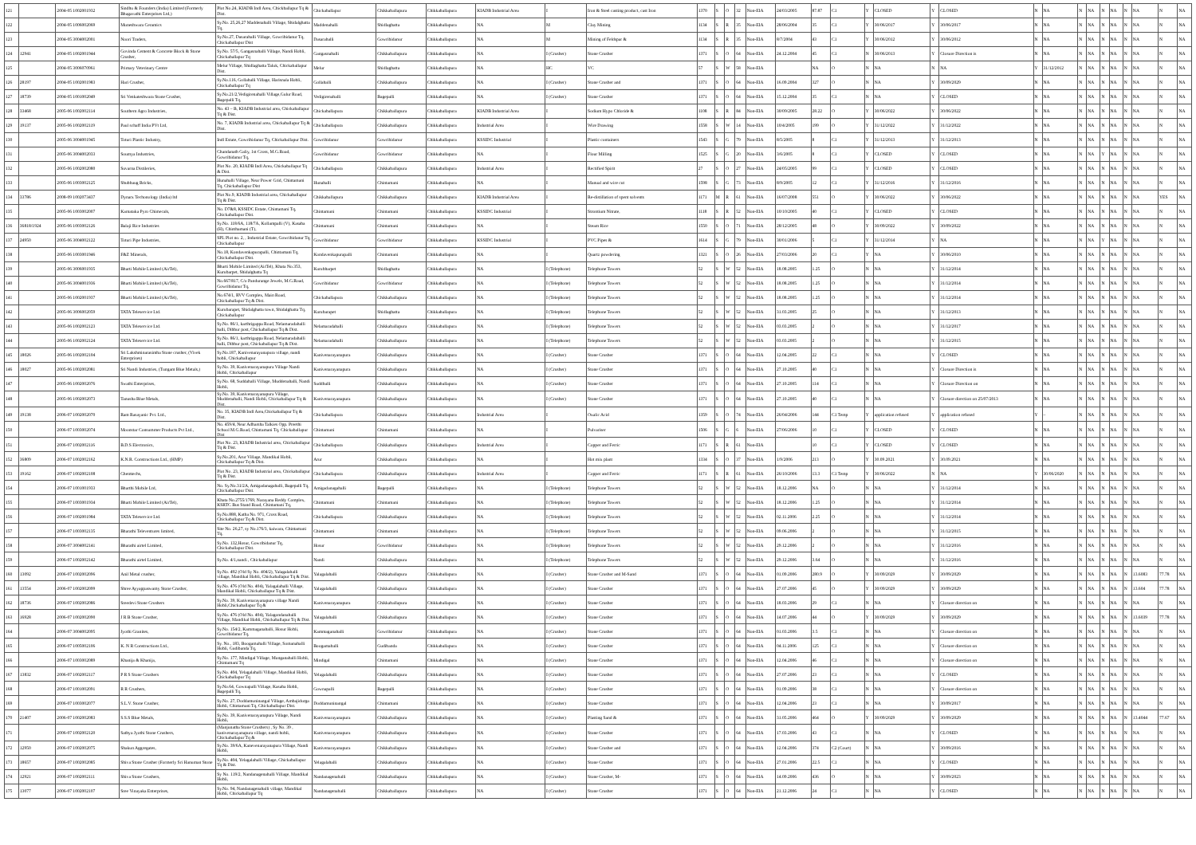| 121 | | 2004-05 1002001932 | Sindhu & Founders (India) Limited (Formerly Bhagavathi Enterprises Ltd,) | Plot No.24, KIADB Indl Area, Chickballapur Tq & Dist. | Chickaballapur | Chikkaballapura | Chikkaballapura | KIADB Industrial Area | I | Iron & Steel casting product, cast Iron | 1370 | S | O | 32 | Non-EIA | 24/03/2005 | 87.87 | C1 | Y | CLOSED | Y | CLOSED | N | NA | N | NA | N | NA | N | NA | N | NA |
| 122 | | 2004-05 1006002069 | Muneshwara Ceramics | Sy.No. 25,26,27 Maddenahalli Village, Shidalghatta Tq, | Maddenahalli | Shidlaghatta | Chikkaballapura | NA | M | Clay Mining | 1134 | S | R | 35 | Non-EIA | 28/06/2004 | 35 | C1 | Y | 30/06/2017 | Y | 30/06/2017 | N | NA | N | NA | N | NA | N | NA | N | NA |
| 123 | | 2004-05 3004002001 | Noori Traders, | Sy.No.27, Dasarahalli Village, Gowribidanur Tq, Chickaballapur Dist | Dasarahalli | Gowribidanur | Chikkaballapura | NA | M | Mining of Feldspar & | 1134 | S | R | 35 | Non-EIA | 8/7/2004 | 43 | C1 | Y | 30/06/2012 | Y | 30/06/2012 | N | NA | N | NA | N | NA | N | NA | N | NA |
| 124 | 12941 | 2004-05 1002001944 | Govinda Cement & Concrete Block & Stone Crusher, | Sy.No. 57/5, Gangasnahalli Village, Nandi Hobli, Chickaballapur Tq | Gangasnahalli | Chikkaballapura | Chikkaballapura | NA | I (Crusher) | Stone Crusher | 1371 | S | O | 64 | Non-EIA | 24.12.2004 | 45 | C1 | N | 30/06/2013 | Y | Closure Direction is | N | NA | N | NA | N | NA | N | NA | N | NA |
| 125 | | 2004-05 3006070961 | Primary Veterinary Centre | Melur Village, Shidlaghatta Taluk, Chickaballapur Dist. | Melur | Shidlaghatta | Chikkaballapura | NA | HC | VC | 57 | S | W | 58 | Non-EIA | | NA | O | N | NA | N | NA | Y | 31/12/2012 | N | NA | N | NA | N | NA | N | NA |
| 126 | 28197 | 2004-05 1002001983 | Hari Crusher, | Sy.No.116, Gollahalli Village, Harisnala Hobli, Chickaballapur Tq | Gollahalli | Chikkaballapura | Chikkaballapura | NA | I (Crusher) | Stone Crusher and | 1371 | S | O | 64 | Non-EIA | 16.09.2004 | 327 | O | N | NA | Y | 30/09/2029 | N | NA | N | NA | N | NA | N | NA | N | NA |
| 127 | 18739 | 2004-05 1001002049 | Sri Venkateshwara Stone Crusher, | Sy.No.21/2,Vedigirenahalli Village,Gulur Road, Bagepalli Tq, | Vedigirenahalli | Bagepalli | Chikkaballapura | NA | I (Crusher) | Stone Crusher | 1371 | S | O | 64 | Non-EIA | 15.12.2004 | 35 | C1 | N | NA | Y | CLOSED | N | NA | N | NA | N | NA | N | NA | N | NA |
| 128 | 33468 | 2005-06 1002002114 | Southern Agro Industries, | No. 43 – B, KIADB Industrial area, Chickaballapur Tq & Dist. | Chickaballapura | Chikkaballapura | Chikkaballapura | KIADB Industrial Area | I | Sodium Hypo Chloride & | 1108 | S | R | 84 | Non-EIA | 30/09/2005 | 28.22 | O | Y | 30/06/2022 | Y | 30/06/2022 | N | NA | N | NA | N | NA | N | NA | N | NA |
| 129 | 19137 | 2005-06 1002002119 | Paul schaff India PVt Ltd, | No. 7, KIADB Industrial area, Chickaballapur Tq & Dist. | Chickaballapura | Chikkaballapura | Chikkaballapura | Industrial Area | I | Wire Drawing | 1558 | S | W | 14 | Non-EIA | 10/4/2005 | 199 | O | Y | 31/12/2022 | Y | 31/12/2022 | N | NA | N | NA | N | NA | N | NA | N | NA |
| 130 | | 2005-06 3004001945 | Toturi Plastic Industry, | Indl Estate, Gowribidanur Tq, Chickaballapur Dist. | Gowribidanur | Gowribidanur | Chikkaballapura | KSSIDC Industrial | I | Plastic containers | 1543 | S | G | 79 | Non-EIA | 8/5/2005 | 8 | C1 | Y | 31/12/2013 | Y | 31/12/2013 | N | NA | N | NA | N | NA | N | NA | N | NA |
| 131 | | 2005-06 3004002033 | Soumya Industries, | Chandanath Galiy, 1st Cross, M.G.Road, Gowribidanur Tq, | Gowribidanur | Gowribidanur | Chikkaballapura | NA | I | Flour Milling | 1525 | S | G | 20 | Non-EIA | 3/6/2005 | 8 | C1 | Y | CLOSED | Y | CLOSED | N | NA | N | NA | Y | NA | N | NA | N | NA |
| 132 | | 2005-06 1002002080 | Suvarna Distileries, | Plot No. 20, KIADB Indl Area, Chickaballapur Tq & Dist. | Chickaballapura | Chikkaballapura | Chikkaballapura | Industrial Area | I | Rectified Spirit | 27 | S | O | 27 | Non-EIA | 24/05/2005 | 99 | C1 | Y | CLOSED | Y | CLOSED | N | NA | N | NA | N | NA | N | NA | N | NA |
| 133 | | 2005-06 1003002125 | Shubhaug Bricks, | Hunahalli Village, Near Power Grid, Chintamani Tq, Chickaballapur Dist | Hunahalli | Chintamani | Chikkaballapura | NA | I | Manual and wire cut | 1598 | S | G | 73 | Non-EIA | 8/9/2005 | 12 | C1 | Y | 31/12/2016 | Y | 31/12/2016 | N | NA | N | NA | N | NA | N | NA | N | NA |
| 134 | 33786 | 2008-09 1002073437 | Dynarx Techonology (India) ltd | Plot No.9, KIADB Industrial area, Chickaballapur Tq & Dist. | Chikkaballapura | Chikkaballapura | Chikkaballapura | KIADB Industrial Area | I | Re-distillation of spent solvents | 1171 | M | R | 61 | Non-EIA | 16/07/2008 | 551 | O | Y | 30/06/2022 | Y | 30/06/2022 | N | NA | N | NA | N | NA | N | NA | YES | NA |
| 135 | | 2005-06 1003002007 | Karnataka Pyro Chimecals, | No. D7&8, KSSIDC Estate, Chintamani Tq, Chickaballapur Dist. | Chintamani | Chintamani | Chikkaballapura | KSSIDC Industrial | I | Strontium Nitrate, | 1118 | S | R | 52 | Non-EIA | 10/10/2005 | 40 | C1 | Y | CLOSED | Y | CLOSED | N | NA | N | NA | N | NA | N | NA | N | NA |
| 136 | 36818/1924 | 2005-06 1003002126 | Balaji Rice Industries | Sy.No. 118/6A, 118/7A, Kollampalli (V), Kasaba (H), Chinthamani (T), | Chintamani | Chintamani | Chikkaballapura | NA | I | Steam Rice | 1550 | S | O | 71 | Non-EIA | 28/12/2005 | 48 | O | Y | 30/09/2022 | Y | 30/09/2022 | N | NA | N | NA | N | NA | N | NA | N | NA |
| 137 | 24950 | 2005-06 3004002122 | Toturi Pipe Industries, | SPL Plot no. 2, , Industrial Estate, Gowribidanur Tq, Chickaballapur | Gowribidanur | Gowribidanur | Chikkaballapura | KSSIDC Industrial | I | PVC Pipes & | 1614 | S | G | 79 | Non-EIA | 30/01/2006 | 5 | C1 | Y | 31/12/2014 | Y | NA | N | NA | N | NA | Y | NA | N | NA | N | NA |
| 138 | | 2005-06 1003001946 | F&Z Minerals, | No.18, Kondavenkapurapalli, Chintamani Tq, Chickaballapur Dist. | Kondavenkapurapalli | Chintamani | Chikkaballapura | NA | I | Quartz powdering | 1321 | S | O | 26 | Non-EIA | 27/03/2006 | 20 | C1 | Y | NA | Y | 30/06/2010 | N | NA | N | NA | N | NA | N | NA | N | NA |
| 139 | | 2005-06 3006001935 | Bharti Mobile Limited (AirTel), | Bharti Mobile Limited (AirTel), Khata No.353, Kurubarpet, Shidalghatta Tq | Kurubharpet | Shidlaghatta | Chikkaballapura | NA | I (Telephone) | Telephone Towers | 52 | S | W | 52 | Non-EIA | 18.08.2005 | 1.25 | O | N | NA | Y | 31/12/2014 | N | NA | N | NA | N | NA | N | NA | N | NA |
| 140 | | 2005-06 3004001936 | Bharti Mobile Limited (AirTel), | No.667/817, C/o Pandurange Jewels, M.G.Road, Gowribidanur Tq, | Gowribidanur | Gowribidanur | Chikkaballapura | NA | I (Telephone) | Telephone Towers | 52 | S | W | 52 | Non-EIA | 18.08.2005 | 1.25 | O | N | NA | Y | 31/12/2014 | N | NA | N | NA | N | NA | N | NA | N | NA |
| 141 | | 2005-06 1002001937 | Bharti Mobile Limited (AirTel), | No.674/1, RVV Complex, Main Road, Chickaballapur Tq & Dist. | Chickaballapura | Chikkaballapura | Chikkaballapura | NA | I (Telephone) | Telephone Towers | 52 | S | W | 52 | Non-EIA | 18.08.2005 | 1.25 | O | N | NA | Y | 31/12/2014 | N | NA | N | NA | N | NA | N | NA | N | NA |
| 142 | | 2005-06 3006002059 | TATA Teleservice Ltd. | Kurubarapet, Shidalghatta town, Shidalghatta Tq, Chickaballapur | Kurubarapet | Shidlaghatta | Chikkaballapura | NA | I (Telephone) | Telephone Towers | 52 | S | W | 52 | Non-EIA | 31.03.2005 | 25 | O | N | NA | Y | 31/12/2013 | N | NA | N | NA | N | NA | N | NA | N | NA |
| 143 | | 2005-06 1002002123 | TATA Teleservice Ltd. | Sy.No. 86/1, karthrigappa Road, Nelamaradahalli halli, Dibbur post, Chickaballapur Tq & Dist. | Nelamaradahalli | Chikkaballapura | Chikkaballapura | NA | I (Telephone) | Telephone Towers | 52 | S | W | 52 | Non-EIA | 03.03.2005 | 2 | O | N | NA | Y | 31/12/2017 | N | NA | N | NA | N | NA | N | NA | N | NA |
| 144 | | 2005-06 1002002124 | TATA Teleservice Ltd. | Sy.No. 86/1, karthrigappa Road, Nelamaradahalli halli, Dibbur post, Chickaballapur Tq & Dist. | Nelamaradahalli | Chikkaballapura | Chikkaballapura | NA | I (Telephone) | Telephone Towers | 52 | S | W | 52 | Non-EIA | 03.03.2005 | 2 | O | N | NA | Y | 31/12/2015 | N | NA | N | NA | N | NA | N | NA | N | NA |
| 145 | 18026 | 2005-06 1002002104 | Sri Lakshminarasimha Stone crusher, (Vivek Enterprises) | Sy.No.187, Kanivenarayanapura village, nandi hobli, Chickaballapur | Kanivenarayanapura | Chikkaballapura | Chikkaballapura | NA | I (Crusher) | Stone Crusher | 1371 | S | O | 64 | Non-EIA | 12.04.2005 | 22 | C1 | N | NA | Y | CLOSED | N | NA | N | NA | N | NA | N | NA | N | NA |
| 146 | 18027 | 2005-06 1002002081 | Sri Nandi Industries, (Tungam Blue Metals,) | Sy.No. 39, Kanivenarayanapura Village Nandi Hobli, Chickaballapur | Kanivenarayanapura | Chikkaballapura | Chikkaballapura | NA | I (Crusher) | Stone Crusher | 1371 | S | O | 64 | Non-EIA | 27.10.2005 | 40 | C1 | N | NA | Y | Closure Direction is | N | NA | N | NA | N | NA | N | NA | N | NA |
| 147 | | 2005-06 1002002076 | Swathi Enterprises, | Sy.No. 68, Suddahalli Village, Muddenahalli, Nandi Hobli, | Suddhalli | Chikkaballapura | Chikkaballapura | NA | I (Crusher) | Stone Crusher | 1371 | S | O | 64 | Non-EIA | 27.10.2005 | 114 | C1 | N | NA | Y | Closure Direction on | N | NA | N | NA | N | NA | N | NA | N | NA |
| 148 | | 2005-06 1002002073 | Tanusha Blue Metals, | Sy.No. 39, Kanivenarayanapura Village, Muddenahalli, Nandi Hobli, Chickaballapur Tq & Dist. | Kanivenarayanapura | Chikkaballapura | Chikkaballapura | NA | I (Crusher) | Stone Crusher | 1371 | S | O | 64 | Non-EIA | 27.10.2005 | 40 | C1 | N | NA | Y | Closure direction on 25/07/2013 | N | NA | N | NA | N | NA | N | NA | N | NA |
| 149 | 19138 | 2006-07 1002002070 | Ram Rasayanic Pvt. Ltd., | No. 35, KIADB Indl Area,Chickaballapur Tq & Dist. | Chickaballapura | Chikkaballapura | Chikkaballapura | Industrial Area | I | Oxalic Acid | 1359 | S | O | 74 | Non-EIA | 26/04/2006 | 144 | C1 Temp | Y | application refused | Y | application refused | Y | – | N | NA | N | NA | N | NA | N | NA |
| 150 | | 2006-07 1003002074 | Moonstar Consummer Products Pvt Ltd., | No. 459/4, Near Adharsha Talkies Opp. Preethi School M.G.Road, Chintamani Tq, Chickaballapur Dist | Chintamani | Chintamani | Chikkaballapura | NA | I | Pulvariser | 1506 | S | G | 6 | Non-EIA | 27/06/2006 | 10 | C1 | Y | CLOSED | Y | CLOSED | N | NA | N | NA | N | NA | N | NA | N | NA |
| 151 | | 2006-07 1002002116 | B.D.S Electronics, | Plot No. 23, KIADB Industrial area, Chickaballapur Tq & Dist. | Chickaballapura | Chikkaballapura | Chikkaballapura | Industrial Area | I | Copper and Ferric | 1171 | S | R | 61 | Non-EIA | | 10 | C1 | Y | CLOSED | Y | CLOSED | N | NA | N | NA | N | NA | N | NA | N | NA |
| 152 | 36809 | 2006-07 1002002162 | K.N.R. Constructions Ltd., (HMP) | Sy.No.201, Arur Village, Mandikal Hobli, Chickaballapur Tq & Dist. | Arur | Chikkaballapura | Chikkaballapura | NA | I | Hot mix plant | 1334 | S | O | 37 | Non-EIA | 1/9/2006 | 213 | O | Y | 30.09.2021 | Y | 30.09.2021 | N | NA | N | NA | N | NA | N | NA | N | NA |
| 153 | 19162 | 2006-07 1002002108 | Chemtechs, | Plot No. 23, KIADB Industrial area, Chickaballapur Tq & Dist. | Chickaballapura | Chikkaballapura | Chikkaballapura | Industrial Area | I | Copper and Ferric | 1171 | S | R | 61 | Non-EIA | 26/10/2006 | 13.3 | C1 Temp | Y | 30/06/2022 | N | NA | Y | 30/06/2020 | N | NA | N | NA | N | NA | N | NA |
| 154 | | 2006-07 1001001933 | Bharthi Mobile Ltd, | No. Sy.No.31/2A, Amigadanagahalli, Bagepalli Tq, Chickaballapur Dist. | Amigadanagahalli | Bagepalli | Chikkaballapura | NA | I (Telephone) | Telephone Towers | 52 | S | W | 52 | Non-EIA | 18.12.2006 | NA | O | N | NA | Y | 31/12/2014 | N | NA | N | NA | N | NA | N | NA | N | NA |
| 155 | | 2006-07 1003001934 | Bharti Mobile Limited (AirTel), | Khata No.2755/1769, Narayana Reddy Complex, KSRTC Bus Stand Road, Chintamani Tq, | Chintamani | Chintamani | Chikkaballapura | NA | I (Telephone) | Telephone Towers | 52 | S | W | 52 | Non-EIA | 18.12.2006 | 1.25 | O | N | NA | Y | 31/12/2014 | N | NA | N | NA | N | NA | N | NA | N | NA |
| 156 | | 2006-07 1002001984 | TATA Teleservice Ltd. | Sy.No.888, Katha No. 971, Cross Road, Chickaballapur Tq & Dist. | Chickaballapura | Chikkaballapura | Chikkaballapura | NA | I (Telephone) | Telephone Towers | 52 | S | W | 52 | Non-EIA | 02.11.2006 | 2.25 | O | N | NA | Y | 31/12/2014 | N | NA | N | NA | N | NA | N | NA | N | NA |
| 157 | | 2006-07 1003002135 | Bharathi Televentures limited, | Site No. 26,27, sy No.176/3, kaiwara, Chintamani Tq, | Chintamani | Chintamani | Chikkaballapura | NA | I (Telephone) | Telephone Towers | 52 | S | W | 52 | Non-EIA | 09.06.2006 | 2 | O | N | NA | Y | 31/12/2015 | N | NA | N | NA | N | NA | N | NA | N | NA |
| 158 | | 2006-07 3004002141 | Bharathi airtel Limited, | Sy.No. 132,Hosur, Gowribidanur Tq, Chickaballapur Dist. | Hosur | Gowribidanur | Chikkaballapura | NA | I (Telephone) | Telephone Towers | 52 | S | W | 52 | Non-EIA | 29.12.2006 | 2 | O | N | NA | Y | 31/12/2016 | N | NA | N | NA | N | NA | N | NA | N | NA |
| 159 | | 2006-07 1002002142 | Bharathi airtel Limited, | Sy.No. 4/1,nandi , Chickaballapur | Nandi | Chikkaballapura | Chikkaballapura | NA | I (Telephone) | Telephone Towers | 52 | S | W | 52 | Non-EIA | 29.12.2006 | 3.64 | O | N | NA | Y | 31/12/2016 | N | NA | N | NA | N | NA | N | NA | N | NA |
| 160 | 13092 | 2006-07 1002002096 | Anil Metal crusher, | Sy.No. 492 (Old Sy No. 404/2), Yalagalahalli village, Mandikal Hobli, Chickaballapur Tq & Dist. | Yalagalahalli | Chikkaballapura | Chikkaballapura | NA | I (Crusher) | Stone Crusher and M-Sand | 1371 | S | O | 64 | Non-EIA | 01.09.2006 | 280.9 | O | Y | 30/09/2029 | Y | 30/09/2029 | N | NA | N | NA | N | NA | N | 13.6083 | 77.78 | NA |
| 161 | 13554 | 2006-07 1002002099 | Shree Ayyappaswamy Stone Crusher, | Sy.No. 476 (Old No. 404), Yalagalahalli Village, Mandikal Hobli, Chickaballapur Tq & Dist. | Yalagalahalli | Chikkaballapura | Chikkaballapura | NA | I (Crusher) | Stone Crusher | 1371 | S | O | 64 | Non-EIA | 27.07.2006 | 45 | O | Y | 30/09/2029 | Y | 30/09/2029 | N | NA | N | NA | N | NA | N | 13.604 | 77.78 | NA |
| 162 | 18736 | 2006-07 1002002086 | Sreedevi Stone Crushers | Sy.No. 39, Kanivenarayanapura village Nandi Hobli,Chickaballapur Tq & | Kanivenarayanapura | Chikkaballapura | Chikkaballapura | NA | I (Crusher) | Stone Crusher | 1371 | S | O | 64 | Non-EIA | 18.03.2006 | 29 | C1 | N | NA | Y | Closure direction on | N | NA | N | NA | N | NA | N | NA | N | NA |
| 163 | 16928 | 2006-07 1002002090 | J R B Stone Crusher, | Sy.No. 476 (Old No. 404), Yalagondanahalli Village, Mandikal Hobli, Chickaballapur Tq & Dist. | Yalagalahalli | Chikkaballapura | Chikkaballapura | NA | I (Crusher) | Stone Crusher | 1371 | S | O | 64 | Non-EIA | 14.07.2006 | 44 | O | Y | 30/09/2029 | Y | 30/09/2029 | N | NA | N | NA | N | NA | N | 13.6039 | 77.78 | NA |
| 164 | | 2006-07 3004002095 | Jyothi Granites, | Sy.No. 154/2, Kammaganahalli, Hosur Hobli, Gowribidanur Tq, | Kammaganahalli | Gowribidanur | Chikkaballapura | NA | I (Crusher) | Stone Crusher | 1371 | S | O | 64 | Non-EIA | 01.03.2006 | 3.5 | C1 | N | NA | Y | Closure direction on | N | NA | N | NA | N | NA | N | NA | N | NA |
| 165 | | 2006-07 1005002106 | K. N R Constructions Ltd., | Sy. No., 183, Boogamahalli Village, Somanahalli Hobli, Gudibanda Tq, | Boogamahalli | Gudibanda | Chikkaballapura | NA | I (Crusher) | Stone Crusher | 1371 | S | O | 64 | Non-EIA | 04.11.2006 | 125 | C1 | N | NA | Y | Closure direction on | N | NA | N | NA | N | NA | N | NA | N | NA |
| 166 | | 2006-07 1003002089 | Khanija & Khanija, | Sy.No. 177, Mindigal Village, Munganahalli Hobli, Chintamani Tq | Mindigal | Chintamani | Chikkaballapura | NA | I (Crusher) | Stone Crusher | 1371 | S | O | 64 | Non-EIA | 12.04.2006 | 46 | C1 | N | NA | Y | Closure direction on | N | NA | N | NA | N | NA | N | NA | N | NA |
| 167 | 13832 | 2006-07 1002002117 | P R S Stone Crushers | Sy.No. 404, Yelagalahalli Village, Mandikal Hobli, Chickaballapur Tq | Yelagalahalli | Chikkaballapura | Chikkaballapura | NA | I (Crusher) | Stone Crusher | 1371 | S | O | 64 | Non-EIA | 27.07.2006 | 23 | C1 | N | NA | Y | CLOSED | N | NA | N | NA | N | NA | N | NA | N | NA |
| 168 | | 2006-07 1001002091 | R R Crushers, | Sy.No.64, Gownapalli Village, Kasaba Hobli, Bagepalli Tq, | Gownapalli | Bagepalli | Chikkaballapura | NA | I (Crusher) | Stone Crusher | 1371 | S | O | 64 | Non-EIA | 01.09.2006 | 38 | C1 | N | NA | Y | Closure direction on | N | NA | N | NA | N | NA | N | NA | N | NA |
| 169 | | 2006-07 1003002077 | S.L.V. Stone Crusher, | Sy.No. 27, Doddamuninangal Village, Ambajidurga Hobli, Chintamani Tq, Chickaballapur Dist. | Doddamuninangal | Chintamani | Chikkaballapura | NA | I (Crusher) | Stone Crusher | 1371 | S | O | 64 | Non-EIA | 12.04.2006 | 23 | C1 | N | NA | Y | 30/09/2017 | N | NA | N | NA | N | NA | N | NA | N | NA |
| 170 | 21407 | 2006-07 1002002083 | S.S.S Blue Metals, | Sy.No. 39, Kanivenarayanapura Village, Nandi Hobli, | Kanivenarayanapura | Chikkaballapura | Chikkaballapura | NA | I (Crusher) | Plasting Sand & | 1371 | S | O | 64 | Non-EIA | 31.05.2006 | 464 | O | Y | 30/09/2029 | Y | 30/09/2029 | N | NA | N | NA | N | NA | N | 13.4044 | 77.67 | NA |
| 171 | | 2006-07 1002002120 | Sathya Jyothi Stone Crushers, | (Manjunatha Stone Crushers) , Sy No. 39 , kanivenarayanapura village, nandi hobli, Chickaballapur Tq & | Kanivenarayanapura | Chikkaballapura | Chikkaballapura | NA | I (Crusher) | Stone Crusher | 1371 | S | O | 64 | Non-EIA | 17.03.2006 | 43 | C1 | N | NA | Y | CLOSED | N | NA | N | NA | N | NA | N | NA | N | NA |
| 172 | 12950 | 2006-07 1002002075 | Shakun Aggregates, | Sy.No. 39/6A, Kanevenarayanapura Village, Nandi Hobli, | Kanivenarayanapura | Chikkaballapura | Chikkaballapura | NA | I (Crusher) | Stone Crusher and | 1371 | S | O | 64 | Non-EIA | 12.04.2006 | 374 | C2 (Court) | N | NA | Y | 30/09/2016 | N | NA | N | NA | N | NA | N | NA | N | NA |
| 173 | 18657 | 2006-07 1002002085 | Shiva Stone Crusher (Formerly Sri Hanuman Stone | Sy.No. 404, Yelagalahalli Village, Chickaballapur Tq & Dist. | Yelagalahalli | Chikkaballapura | Chikkaballapura | NA | I (Crusher) | Stone Crusher | 1371 | S | O | 64 | Non-EIA | 27.01.2006 | 22.5 | C1 | N | NA | Y | CLOSED | N | NA | N | NA | N | NA | N | NA | N | NA |
| 174 | 12921 | 2006-07 1002002111 | Shiva Stone Crushers, | Sy No. 119/2, Nandanagenahalli Village, Mandikal Hobli, | Nandanagenahalli | Chikkaballapura | Chikkaballapura | NA | I (Crusher) | Stone Crusher, M- | 1371 | S | O | 64 | Non-EIA | 14.09.2006 | 436 | O | N | NA | Y | 30/09/2023 | N | NA | N | NA | N | NA | N | NA | N | NA |
| 175 | 13077 | 2006-07 1002002107 | Sree Vinayaka Enterprises, | Sy.No. 94, Nandanagenahalli village, Mandikal Hobli, Chickaballapur Tq | Nandanagenahalli | Chikkaballapura | Chikkaballapura | NA | I (Crusher) | Stone Crusher | 1371 | S | O | 64 | Non-EIA | 21.12.2006 | 24 | C1 | N | NA | Y | CLOSED | N | NA | N | NA | N | NA | N | NA | N | NA |